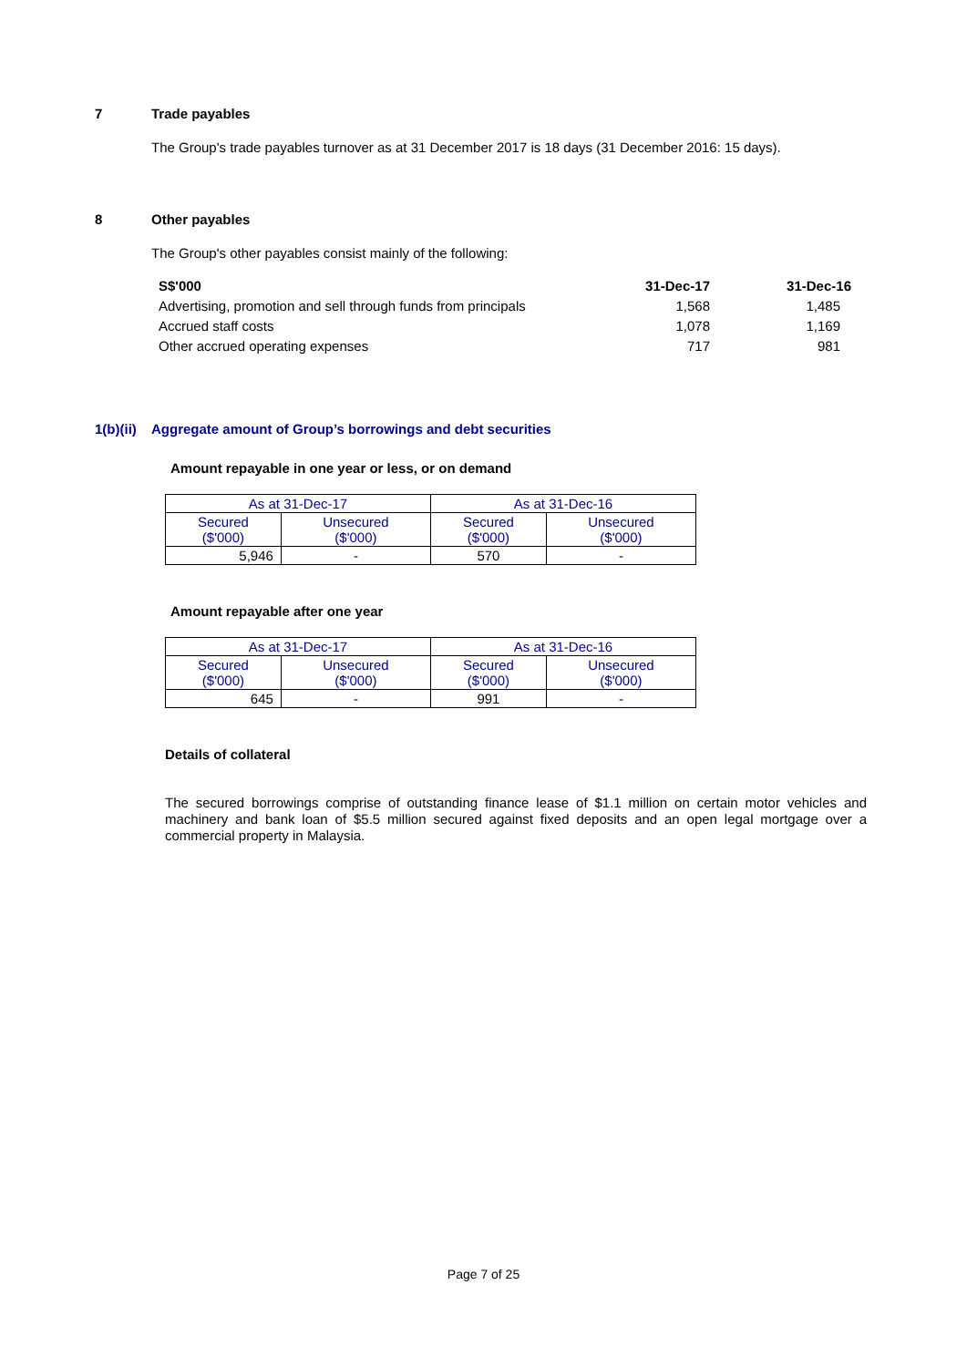7 Trade payables
The Group's trade payables turnover as at 31 December 2017 is 18 days (31 December 2016: 15 days).
8 Other payables
The Group's other payables consist mainly of the following:
| S$'000 | 31-Dec-17 | 31-Dec-16 |
| Advertising, promotion and sell through funds from principals | 1,568 | 1,485 |
| Accrued staff costs | 1,078 | 1,169 |
| Other accrued operating expenses | 717 | 981 |
1(b)(ii) Aggregate amount of Group’s borrowings and debt securities
Amount repayable in one year or less, or on demand
| As at 31-Dec-17 | | As at 31-Dec-16 | |
| Secured ($'000) | Unsecured ($'000) | Secured ($'000) | Unsecured ($'000) |
| 5,946 | - | 570 | - |
Amount repayable after one year
| As at 31-Dec-17 | | As at 31-Dec-16 | |
| Secured ($'000) | Unsecured ($'000) | Secured ($'000) | Unsecured ($'000) |
| 645 | - | 991 | - |
Details of collateral
The secured borrowings comprise of outstanding finance lease of $1.1 million on certain motor vehicles and machinery and bank loan of $5.5 million secured against fixed deposits and an open legal mortgage over a commercial property in Malaysia.
Page 7 of 25